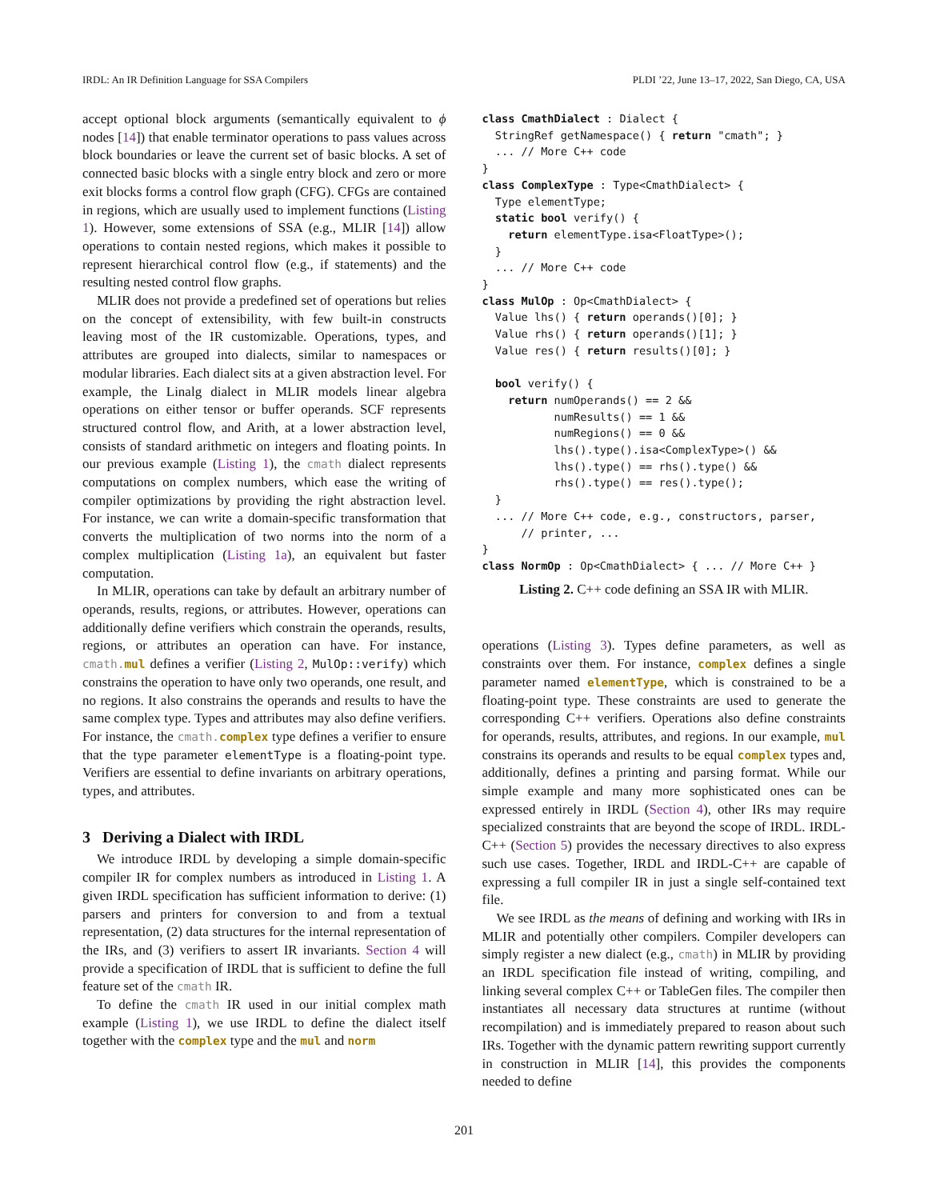IRDL: An IR Definition Language for SSA Compilers PLDI ’22, June 13–17, 2022, San Diego, CA, USA
accept optional block arguments (semantically equivalent to ϕ nodes [14]) that enable terminator operations to pass values across block boundaries or leave the current set of basic blocks. A set of connected basic blocks with a single entry block and zero or more exit blocks forms a control flow graph (CFG). CFGs are contained in regions, which are usually used to implement functions (Listing 1). However, some extensions of SSA (e.g., MLIR [14]) allow operations to contain nested regions, which makes it possible to represent hierarchical control flow (e.g., if statements) and the resulting nested control flow graphs.
MLIR does not provide a predefined set of operations but relies on the concept of extensibility, with few built-in constructs leaving most of the IR customizable. Operations, types, and attributes are grouped into dialects, similar to namespaces or modular libraries. Each dialect sits at a given abstraction level. For example, the Linalg dialect in MLIR models linear algebra operations on either tensor or buffer operands. SCF represents structured control flow, and Arith, at a lower abstraction level, consists of standard arithmetic on integers and floating points. In our previous example (Listing 1), the cmath dialect represents computations on complex numbers, which ease the writing of compiler optimizations by providing the right abstraction level. For instance, we can write a domain-specific transformation that converts the multiplication of two norms into the norm of a complex multiplication (Listing 1a), an equivalent but faster computation.
In MLIR, operations can take by default an arbitrary number of operands, results, regions, or attributes. However, operations can additionally define verifiers which constrain the operands, results, regions, or attributes an operation can have. For instance, cmath. mul defines a verifier (Listing 2, MulOp::verify) which constrains the operation to have only two operands, one result, and no regions. It also constrains the operands and results to have the same complex type. Types and attributes may also define verifiers. For instance, the cmath. complex type defines a verifier to ensure that the type parameter elementType is a floating-point type. Verifiers are essential to define invariants on arbitrary operations, types, and attributes.
3 Deriving a Dialect with IRDL
We introduce IRDL by developing a simple domain-specific compiler IR for complex numbers as introduced in Listing 1. A given IRDL specification has sufficient information to derive: (1) parsers and printers for conversion to and from a textual representation, (2) data structures for the internal representation of the IRs, and (3) verifiers to assert IR invariants. Section 4 will provide a specification of IRDL that is sufficient to define the full feature set of the cmath IR.
To define the cmath IR used in our initial complex math example (Listing 1), we use IRDL to define the dialect itself together with the complex type and the mul and norm
class CmathDialect : Dialect {
  StringRef getNamespace() { return "cmath"; }
  ... // More C++ code
}
class ComplexType : Type<CmathDialect> {
  Type elementType;
  static bool verify() {
    return elementType.isa<FloatType>();
  }
  ... // More C++ code
}
class MulOp : Op<CmathDialect> {
  Value lhs() { return operands()[0]; }
  Value rhs() { return operands()[1]; }
  Value res() { return results()[0]; }

  bool verify() {
    return numOperands() == 2 &&
           numResults() == 1 &&
           numRegions() == 0 &&
           lhs().type().isa<ComplexType>() &&
           lhs().type() == rhs().type() &&
           rhs().type() == res().type();
  }
  ... // More C++ code, e.g., constructors, parser,
      // printer, ...
}
class NormOp : Op<CmathDialect> { ... // More C++ }
Listing 2. C++ code defining an SSA IR with MLIR.
operations (Listing 3). Types define parameters, as well as constraints over them. For instance, complex defines a single parameter named elementType, which is constrained to be a floating-point type. These constraints are used to generate the corresponding C++ verifiers. Operations also define constraints for operands, results, attributes, and regions. In our example, mul constrains its operands and results to be equal complex types and, additionally, defines a printing and parsing format. While our simple example and many more sophisticated ones can be expressed entirely in IRDL (Section 4), other IRs may require specialized constraints that are beyond the scope of IRDL. IRDL-C++ (Section 5) provides the necessary directives to also express such use cases. Together, IRDL and IRDL-C++ are capable of expressing a full compiler IR in just a single self-contained text file.
We see IRDL as the means of defining and working with IRs in MLIR and potentially other compilers. Compiler developers can simply register a new dialect (e.g., cmath) in MLIR by providing an IRDL specification file instead of writing, compiling, and linking several complex C++ or TableGen files. The compiler then instantiates all necessary data structures at runtime (without recompilation) and is immediately prepared to reason about such IRs. Together with the dynamic pattern rewriting support currently in construction in MLIR [14], this provides the components needed to define
201